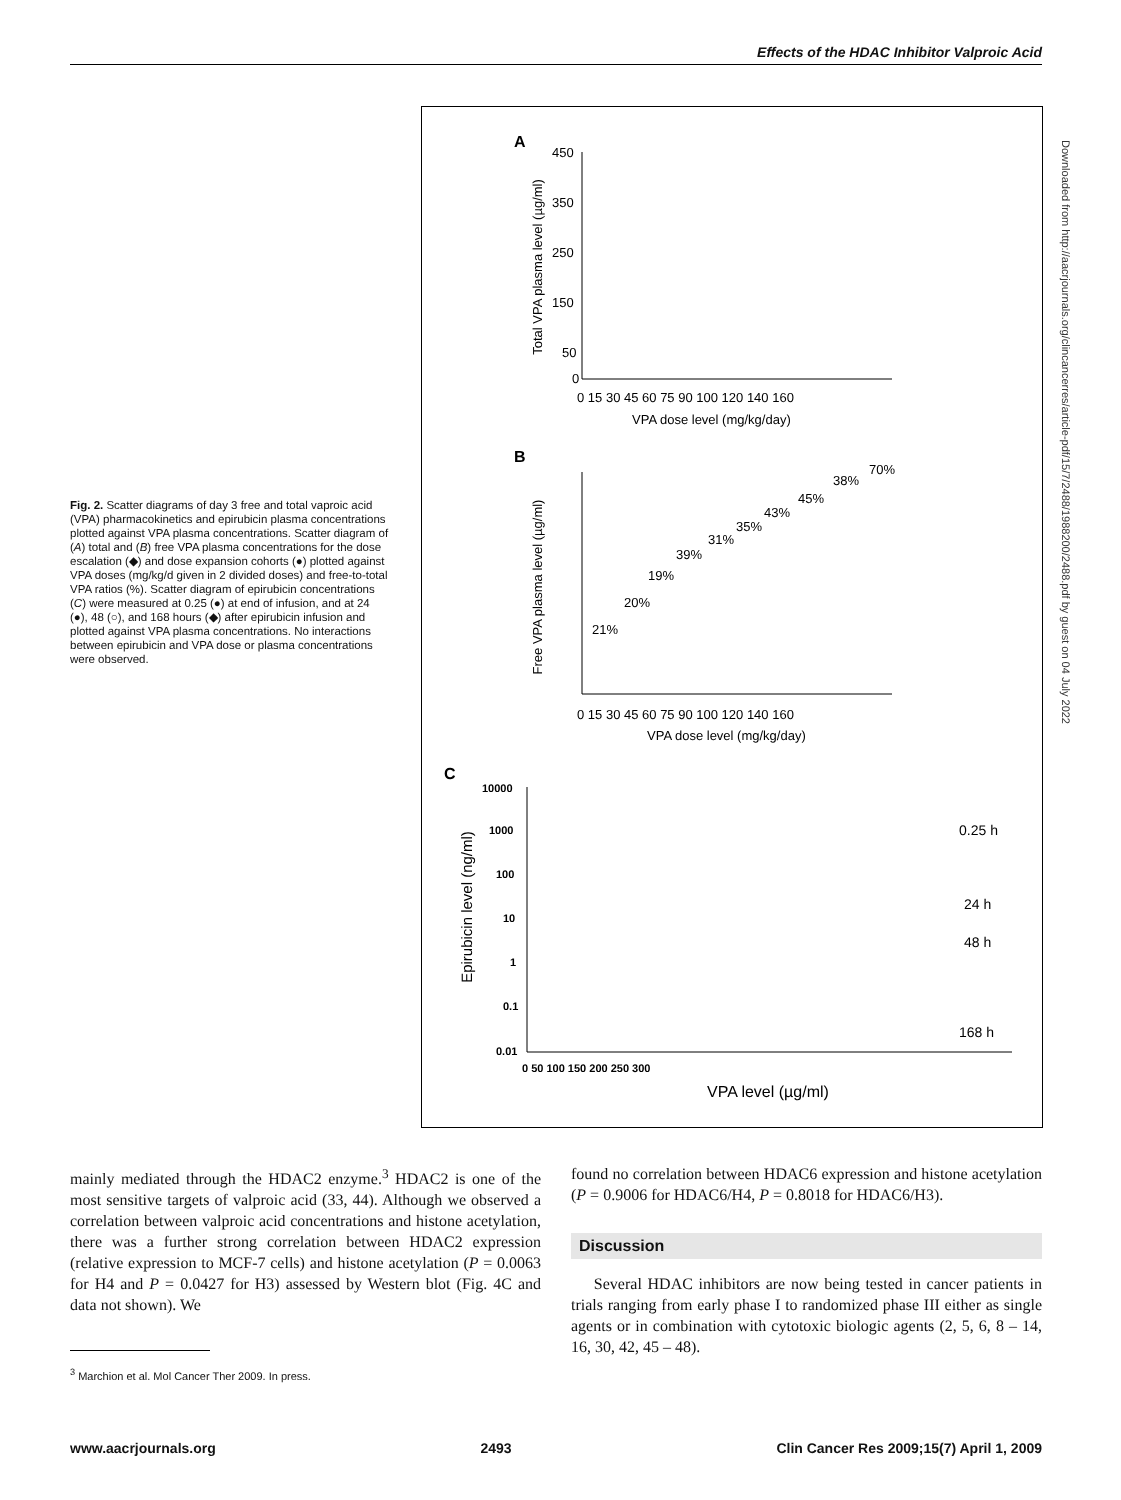Effects of the HDAC Inhibitor Valproic Acid
Fig. 2. Scatter diagrams of day 3 free and total vaproic acid (VPA) pharmacokinetics and epirubicin plasma concentrations plotted against VPA plasma concentrations. Scatter diagram of (A) total and (B) free VPA plasma concentrations for the dose escalation (◆) and dose expansion cohorts (●) plotted against VPA doses (mg/kg/d given in 2 divided doses) and free-to-total VPA ratios (%). Scatter diagram of epirubicin concentrations (C) were measured at 0.25 (●) at end of infusion, and at 24 (●), 48 (○), and 168 hours (◆) after epirubicin infusion and plotted against VPA plasma concentrations. No interactions between epirubicin and VPA dose or plasma concentrations were observed.
A
Total VPA plasma level (µg/ml)
450
350
250
150
50
0
0 15 30 45 60 75 90 100 120 140 160
VPA dose level (mg/kg/day)
B
Free VPA plasma level (µg/ml)
21%
20%
19%
39%
31%
35%
43%
45%
38%
70%
0 15 30 45 60 75 90 100 120 140 160
VPA dose level (mg/kg/day)
C
Epirubicin level (ng/ml)
10000
1000
100
10
1
0.1
0.01
0 50 100 150 200 250 300
0.25 h
24 h
48 h
168 h
VPA level (µg/ml)
Downloaded from http://aacrjournals.org/clincancerres/article-pdf/15/7/2488/1988200/2488.pdf by guest on 04 July 2022
mainly mediated through the HDAC2 enzyme.<sup>3</sup> HDAC2 is one of the most sensitive targets of valproic acid (33, 44). Although we observed a correlation between valproic acid concentrations and histone acetylation, there was a further strong correlation between HDAC2 expression (relative expression to MCF-7 cells) and histone acetylation (P = 0.0063 for H4 and P = 0.0427 for H3) assessed by Western blot (Fig. 4C and data not shown). We
found no correlation between HDAC6 expression and histone acetylation (P = 0.9006 for HDAC6/H4, P = 0.8018 for HDAC6/H3).
Discussion
Several HDAC inhibitors are now being tested in cancer patients in trials ranging from early phase I to randomized phase III either as single agents or in combination with cytotoxic biologic agents (2, 5, 6, 8 – 14, 16, 30, 42, 45 – 48).
<sup>3</sup> Marchion et al. Mol Cancer Ther 2009. In press.
www.aacrjournals.org 2493 Clin Cancer Res 2009;15(7) April 1, 2009